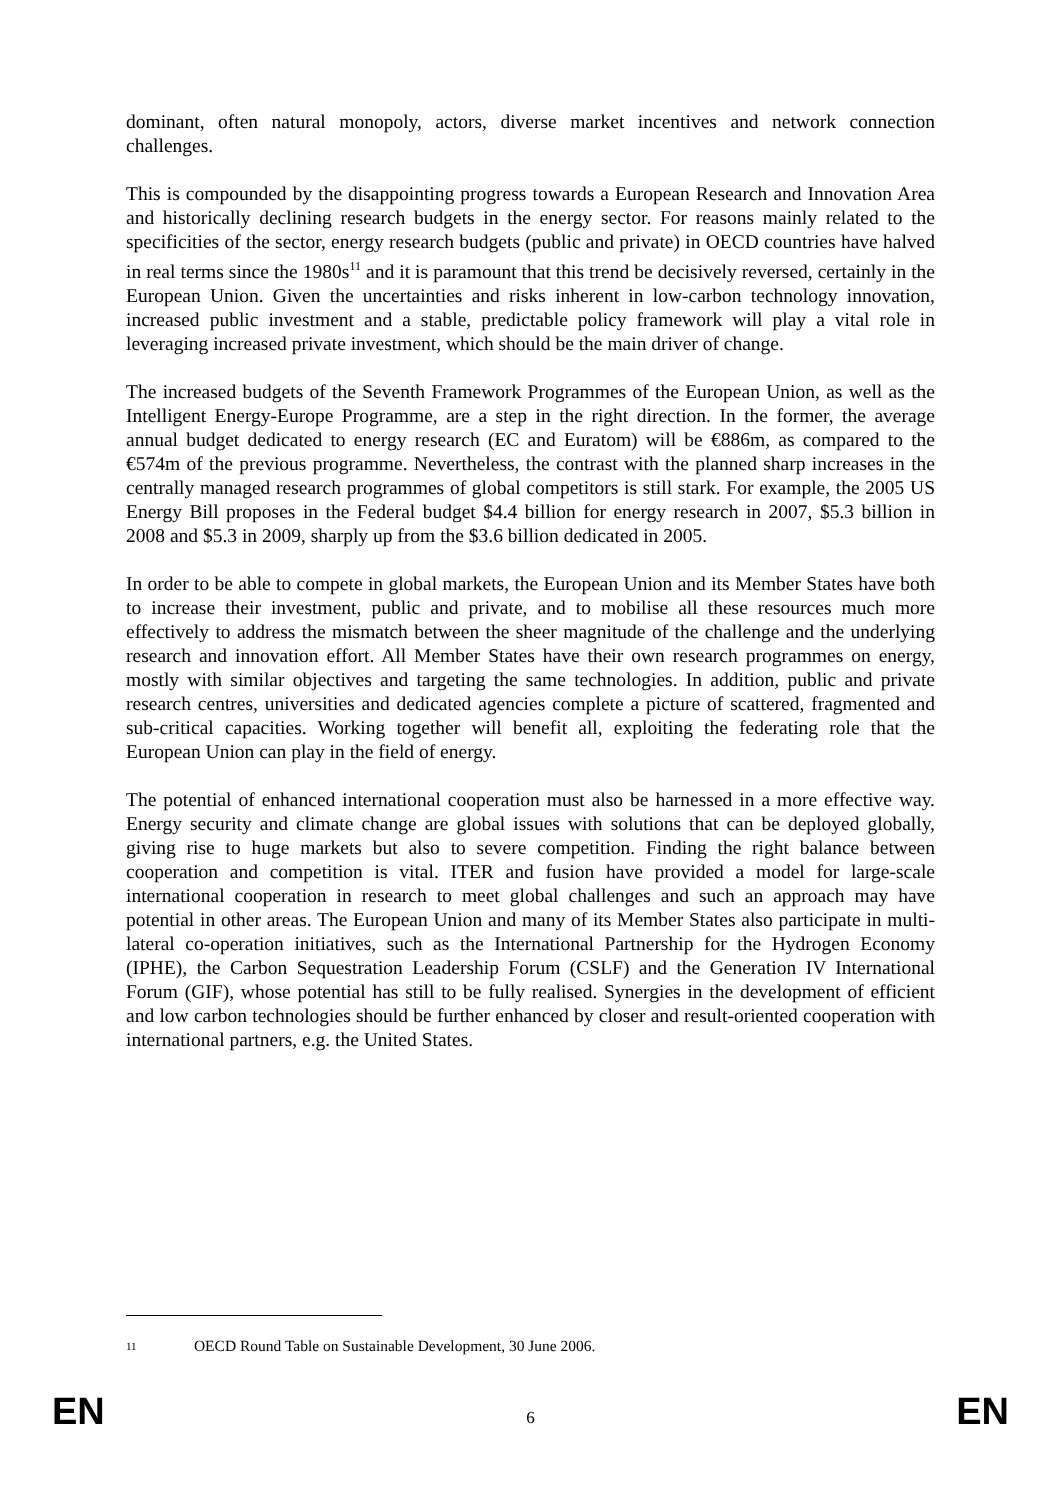dominant, often natural monopoly, actors, diverse market incentives and network connection challenges.
This is compounded by the disappointing progress towards a European Research and Innovation Area and historically declining research budgets in the energy sector. For reasons mainly related to the specificities of the sector, energy research budgets (public and private) in OECD countries have halved in real terms since the 1980s<sup>11</sup> and it is paramount that this trend be decisively reversed, certainly in the European Union. Given the uncertainties and risks inherent in low-carbon technology innovation, increased public investment and a stable, predictable policy framework will play a vital role in leveraging increased private investment, which should be the main driver of change.
The increased budgets of the Seventh Framework Programmes of the European Union, as well as the Intelligent Energy-Europe Programme, are a step in the right direction. In the former, the average annual budget dedicated to energy research (EC and Euratom) will be €886m, as compared to the €574m of the previous programme. Nevertheless, the contrast with the planned sharp increases in the centrally managed research programmes of global competitors is still stark. For example, the 2005 US Energy Bill proposes in the Federal budget $4.4 billion for energy research in 2007, $5.3 billion in 2008 and $5.3 in 2009, sharply up from the $3.6 billion dedicated in 2005.
In order to be able to compete in global markets, the European Union and its Member States have both to increase their investment, public and private, and to mobilise all these resources much more effectively to address the mismatch between the sheer magnitude of the challenge and the underlying research and innovation effort. All Member States have their own research programmes on energy, mostly with similar objectives and targeting the same technologies. In addition, public and private research centres, universities and dedicated agencies complete a picture of scattered, fragmented and sub-critical capacities. Working together will benefit all, exploiting the federating role that the European Union can play in the field of energy.
The potential of enhanced international cooperation must also be harnessed in a more effective way. Energy security and climate change are global issues with solutions that can be deployed globally, giving rise to huge markets but also to severe competition. Finding the right balance between cooperation and competition is vital. ITER and fusion have provided a model for large-scale international cooperation in research to meet global challenges and such an approach may have potential in other areas. The European Union and many of its Member States also participate in multi-lateral co-operation initiatives, such as the International Partnership for the Hydrogen Economy (IPHE), the Carbon Sequestration Leadership Forum (CSLF) and the Generation IV International Forum (GIF), whose potential has still to be fully realised. Synergies in the development of efficient and low carbon technologies should be further enhanced by closer and result-oriented cooperation with international partners, e.g. the United States.
11 OECD Round Table on Sustainable Development, 30 June 2006.
EN
6
EN